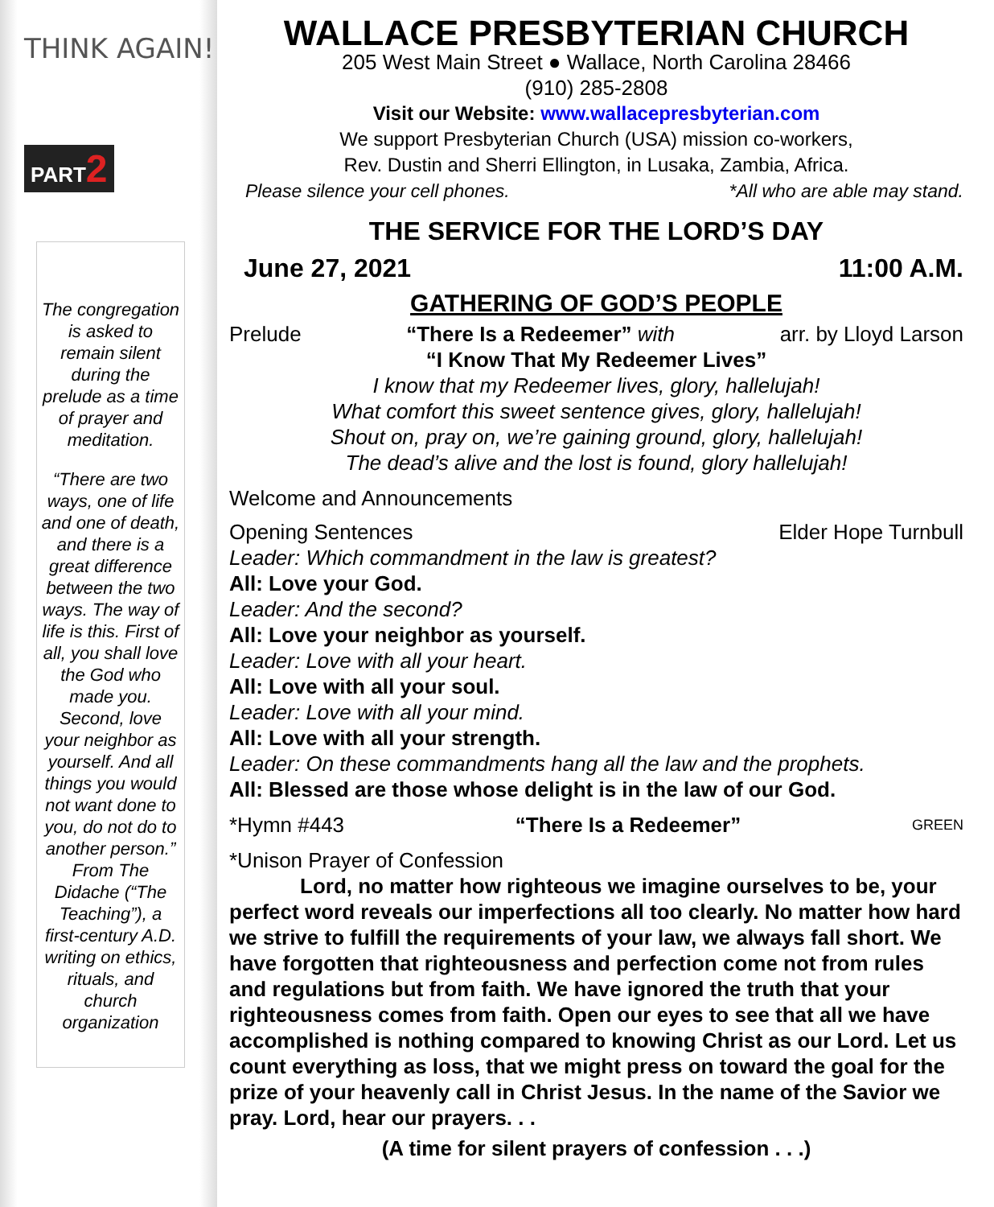THINK AGAIN!
PART2
The congregation is asked to remain silent during the prelude as a time of prayer and meditation.
“There are two ways, one of life and one of death, and there is a great difference between the two ways. The way of life is this. First of all, you shall love the God who made you. Second, love your neighbor as yourself. And all things you would not want done to you, do not do to another person.” From The Didache (“The Teaching”), a first-century A.D. writing on ethics, rituals, and church organization
WALLACE PRESBYTERIAN CHURCH
205 West Main Street ● Wallace, North Carolina 28466
(910) 285-2808
Visit our Website: www.wallacepresbyterian.com
We support Presbyterian Church (USA) mission co-workers,
Rev. Dustin and Sherri Ellington, in Lusaka, Zambia, Africa.
Please silence your cell phones. *All who are able may stand.
THE SERVICE FOR THE LORD’S DAY
June 27, 2021 11:00 A.M.
GATHERING OF GOD’S PEOPLE
Prelude “There Is a Redeemer” with arr. by Lloyd Larson
“I Know That My Redeemer Lives”
I know that my Redeemer lives, glory, hallelujah!
What comfort this sweet sentence gives, glory, hallelujah!
Shout on, pray on, we’re gaining ground, glory, hallelujah!
The dead’s alive and the lost is found, glory hallelujah!
Welcome and Announcements
Opening Sentences Elder Hope Turnbull
Leader: Which commandment in the law is greatest?
All: Love your God.
Leader: And the second?
All: Love your neighbor as yourself.
Leader: Love with all your heart.
All: Love with all your soul.
Leader: Love with all your mind.
All: Love with all your strength.
Leader: On these commandments hang all the law and the prophets.
All: Blessed are those whose delight is in the law of our God.
*Hymn #443 “There Is a Redeemer” GREEN
*Unison Prayer of Confession
Lord, no matter how righteous we imagine ourselves to be, your perfect word reveals our imperfections all too clearly. No matter how hard we strive to fulfill the requirements of your law, we always fall short. We have forgotten that righteousness and perfection come not from rules and regulations but from faith. We have ignored the truth that your righteousness comes from faith. Open our eyes to see that all we have accomplished is nothing compared to knowing Christ as our Lord. Let us count everything as loss, that we might press on toward the goal for the prize of your heavenly call in Christ Jesus. In the name of the Savior we pray. Lord, hear our prayers. . .
(A time for silent prayers of confession . . .)